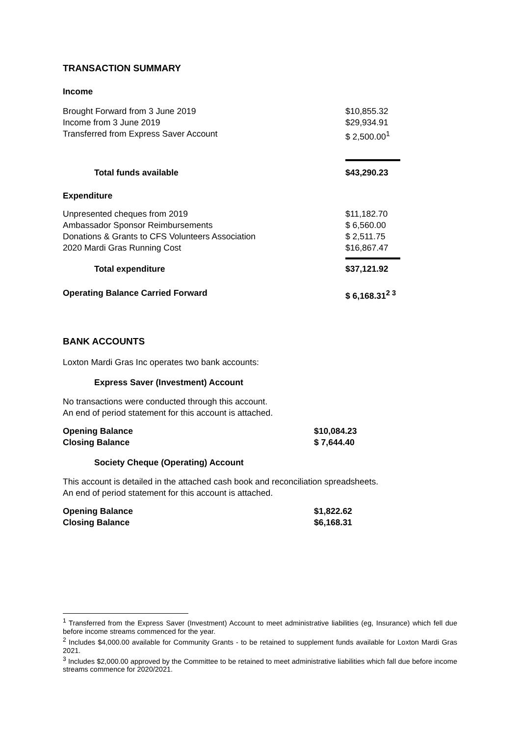TRANSACTION SUMMARY
Income
| Brought Forward from 3 June 2019 | $10,855.32 |
| Income from 3 June 2019 | $29,934.91 |
| Transferred from Express Saver Account | $ 2,500.00<sup>1</sup> |
| Total funds available | $43,290.23 |
| Expenditure | |
| Unpresented cheques from 2019 | $11,182.70 |
| Ambassador Sponsor Reimbursements | $ 6,560.00 |
| Donations & Grants to CFS Volunteers Association | $ 2,511.75 |
| 2020 Mardi Gras Running Cost | $16,867.47 |
| Total expenditure | $37,121.92 |
| Operating Balance Carried Forward | $ 6,168.31<sup>2 3</sup> |
BANK ACCOUNTS
Loxton Mardi Gras Inc operates two bank accounts:
Express Saver (Investment) Account
No transactions were conducted through this account.
An end of period statement for this account is attached.
| Opening Balance | $10,084.23 |
| Closing Balance | $ 7,644.40 |
Society Cheque (Operating) Account
This account is detailed in the attached cash book and reconciliation spreadsheets.
An end of period statement for this account is attached.
| Opening Balance | $1,822.62 |
| Closing Balance | $6,168.31 |
<sup>1</sup> Transferred from the Express Saver (Investment) Account to meet administrative liabilities (eg, Insurance) which fell due before income streams commenced for the year.
<sup>2</sup> Includes $4,000.00 available for Community Grants - to be retained to supplement funds available for Loxton Mardi Gras 2021.
<sup>3</sup> Includes $2,000.00 approved by the Committee to be retained to meet administrative liabilities which fall due before income streams commence for 2020/2021.